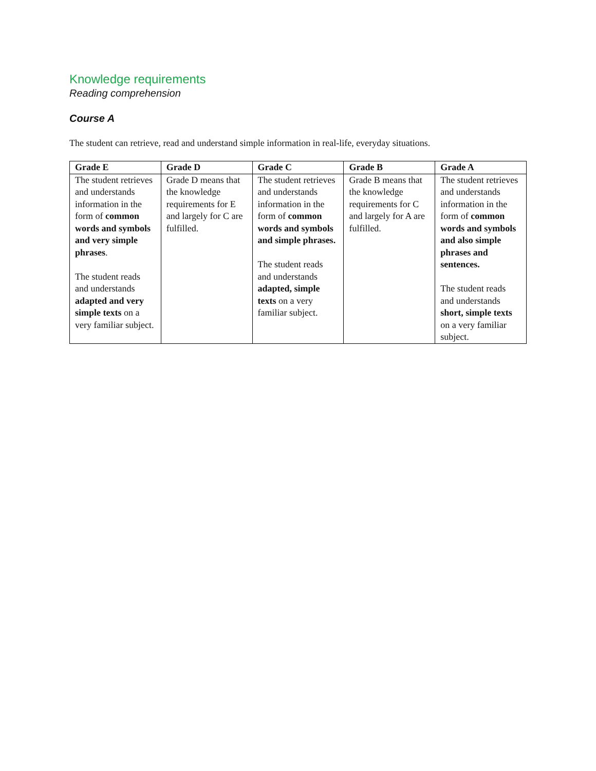Knowledge requirements
Reading comprehension
Course A
The student can retrieve, read and understand simple information in real-life, everyday situations.
| Grade E | Grade D | Grade C | Grade B | Grade A |
| --- | --- | --- | --- | --- |
| The student retrieves and understands information in the form of common words and symbols and very simple phrases . The student reads and understands adapted and very simple texts on a very familiar subject. | Grade D means that the knowledge requirements for E and largely for C are fulfilled. | The student retrieves and understands information in the form of common words and symbols and simple phrases. The student reads and understands adapted, simple texts on a very familiar subject. | Grade B means that the knowledge requirements for C and largely for A are fulfilled. | The student retrieves and understands information in the form of common words and symbols and also simple phrases and sentences. The student reads and understands short, simple texts on a very familiar subject. |